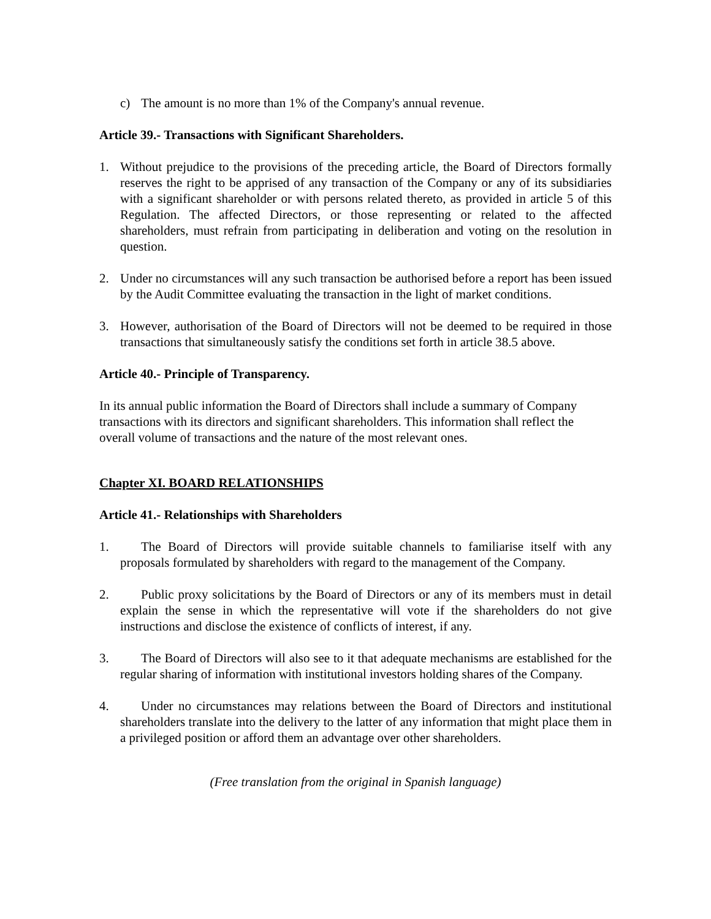c) The amount is no more than 1% of the Company's annual revenue.
Article 39.- Transactions with Significant Shareholders.
1. Without prejudice to the provisions of the preceding article, the Board of Directors formally reserves the right to be apprised of any transaction of the Company or any of its subsidiaries with a significant shareholder or with persons related thereto, as provided in article 5 of this Regulation. The affected Directors, or those representing or related to the affected shareholders, must refrain from participating in deliberation and voting on the resolution in question.
2. Under no circumstances will any such transaction be authorised before a report has been issued by the Audit Committee evaluating the transaction in the light of market conditions.
3. However, authorisation of the Board of Directors will not be deemed to be required in those transactions that simultaneously satisfy the conditions set forth in article 38.5 above.
Article 40.- Principle of Transparency.
In its annual public information the Board of Directors shall include a summary of Company transactions with its directors and significant shareholders. This information shall reflect the overall volume of transactions and the nature of the most relevant ones.
Chapter XI. BOARD RELATIONSHIPS
Article 41.- Relationships with Shareholders
1. The Board of Directors will provide suitable channels to familiarise itself with any proposals formulated by shareholders with regard to the management of the Company.
2. Public proxy solicitations by the Board of Directors or any of its members must in detail explain the sense in which the representative will vote if the shareholders do not give instructions and disclose the existence of conflicts of interest, if any.
3. The Board of Directors will also see to it that adequate mechanisms are established for the regular sharing of information with institutional investors holding shares of the Company.
4. Under no circumstances may relations between the Board of Directors and institutional shareholders translate into the delivery to the latter of any information that might place them in a privileged position or afford them an advantage over other shareholders.
(Free translation from the original in Spanish language)